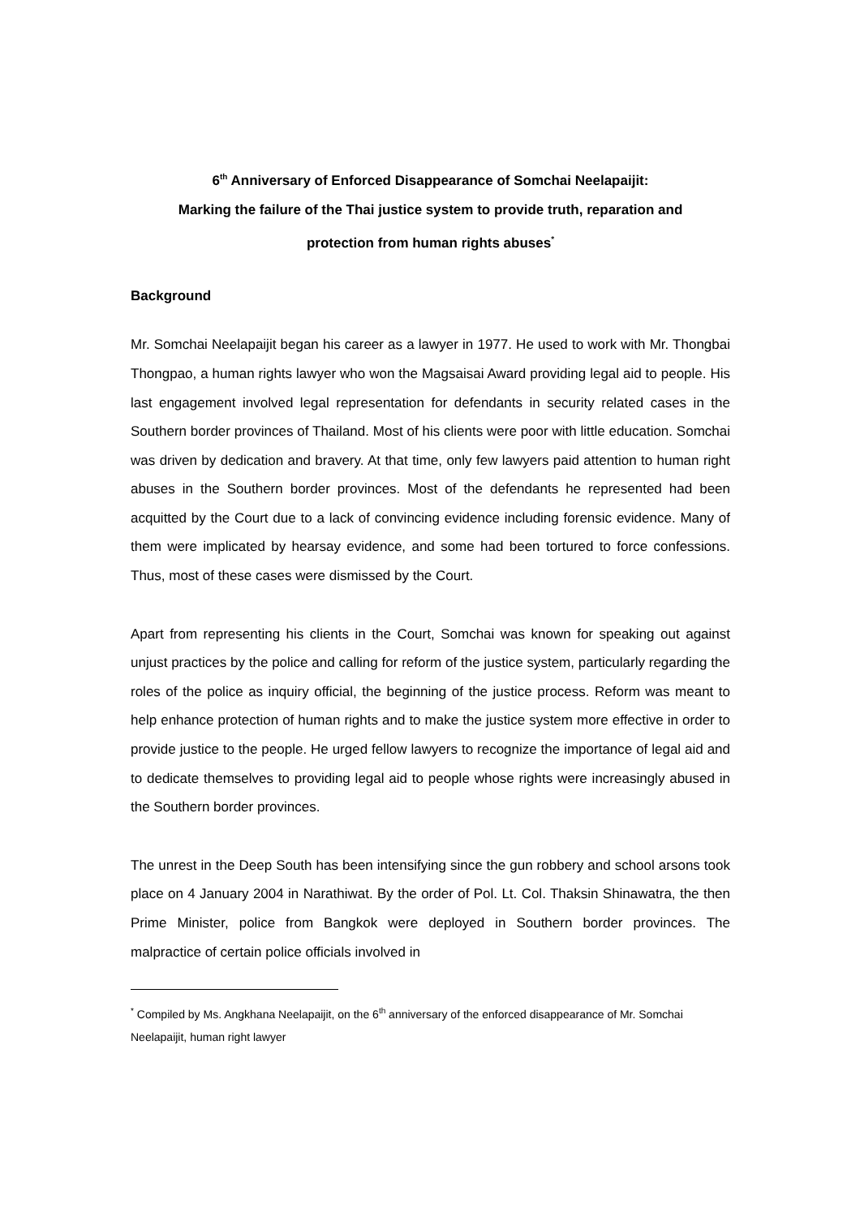6<sup>th</sup> Anniversary of Enforced Disappearance of Somchai Neelapaijit:
Marking the failure of the Thai justice system to provide truth, reparation and
protection from human rights abuses<sup>*</sup>
Background
Mr. Somchai Neelapaijit began his career as a lawyer in 1977. He used to work with Mr. Thongbai Thongpao, a human rights lawyer who won the Magsaisai Award providing legal aid to people. His last engagement involved legal representation for defendants in security related cases in the Southern border provinces of Thailand. Most of his clients were poor with little education. Somchai was driven by dedication and bravery. At that time, only few lawyers paid attention to human right abuses in the Southern border provinces. Most of the defendants he represented had been acquitted by the Court due to a lack of convincing evidence including forensic evidence. Many of them were implicated by hearsay evidence, and some had been tortured to force confessions. Thus, most of these cases were dismissed by the Court.
Apart from representing his clients in the Court, Somchai was known for speaking out against unjust practices by the police and calling for reform of the justice system, particularly regarding the roles of the police as inquiry official, the beginning of the justice process. Reform was meant to help enhance protection of human rights and to make the justice system more effective in order to provide justice to the people. He urged fellow lawyers to recognize the importance of legal aid and to dedicate themselves to providing legal aid to people whose rights were increasingly abused in the Southern border provinces.
The unrest in the Deep South has been intensifying since the gun robbery and school arsons took place on 4 January 2004 in Narathiwat. By the order of Pol. Lt. Col. Thaksin Shinawatra, the then Prime Minister, police from Bangkok were deployed in Southern border provinces. The malpractice of certain police officials involved in
<sup>*</sup> Compiled by Ms. Angkhana Neelapaijit, on the 6<sup>th</sup> anniversary of the enforced disappearance of Mr. Somchai Neelapaijit, human right lawyer